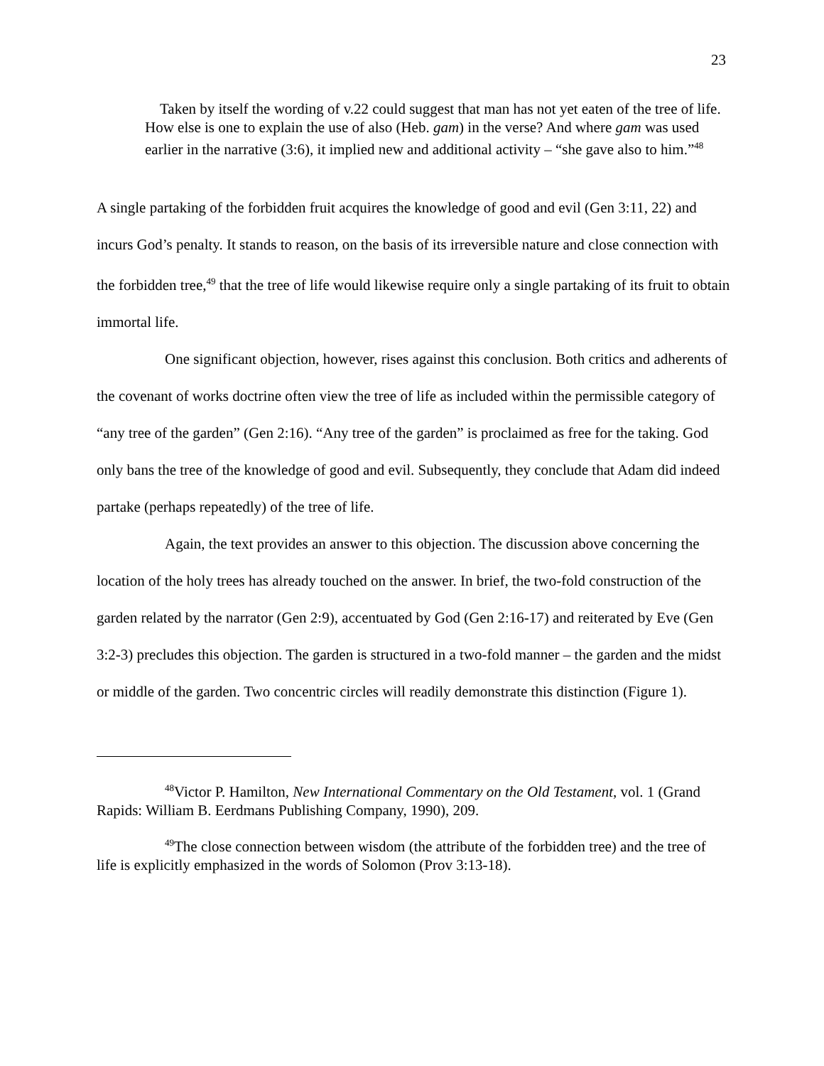23
Taken by itself the wording of v.22 could suggest that man has not yet eaten of the tree of life. How else is one to explain the use of also (Heb. gam) in the verse? And where gam was used earlier in the narrative (3:6), it implied new and additional activity – “she gave also to him.”<sup>48</sup>
A single partaking of the forbidden fruit acquires the knowledge of good and evil (Gen 3:11, 22) and incurs God’s penalty. It stands to reason, on the basis of its irreversible nature and close connection with the forbidden tree,<sup>49</sup> that the tree of life would likewise require only a single partaking of its fruit to obtain immortal life.
One significant objection, however, rises against this conclusion. Both critics and adherents of the covenant of works doctrine often view the tree of life as included within the permissible category of “any tree of the garden” (Gen 2:16). “Any tree of the garden” is proclaimed as free for the taking. God only bans the tree of the knowledge of good and evil. Subsequently, they conclude that Adam did indeed partake (perhaps repeatedly) of the tree of life.
Again, the text provides an answer to this objection. The discussion above concerning the location of the holy trees has already touched on the answer. In brief, the two-fold construction of the garden related by the narrator (Gen 2:9), accentuated by God (Gen 2:16-17) and reiterated by Eve (Gen 3:2-3) precludes this objection. The garden is structured in a two-fold manner – the garden and the midst or middle of the garden. Two concentric circles will readily demonstrate this distinction (Figure 1).
<sup>48</sup> Victor P. Hamilton, New International Commentary on the Old Testament, vol. 1 (Grand Rapids: William B. Eerdmans Publishing Company, 1990), 209.
<sup>49</sup> The close connection between wisdom (the attribute of the forbidden tree) and the tree of life is explicitly emphasized in the words of Solomon (Prov 3:13-18).